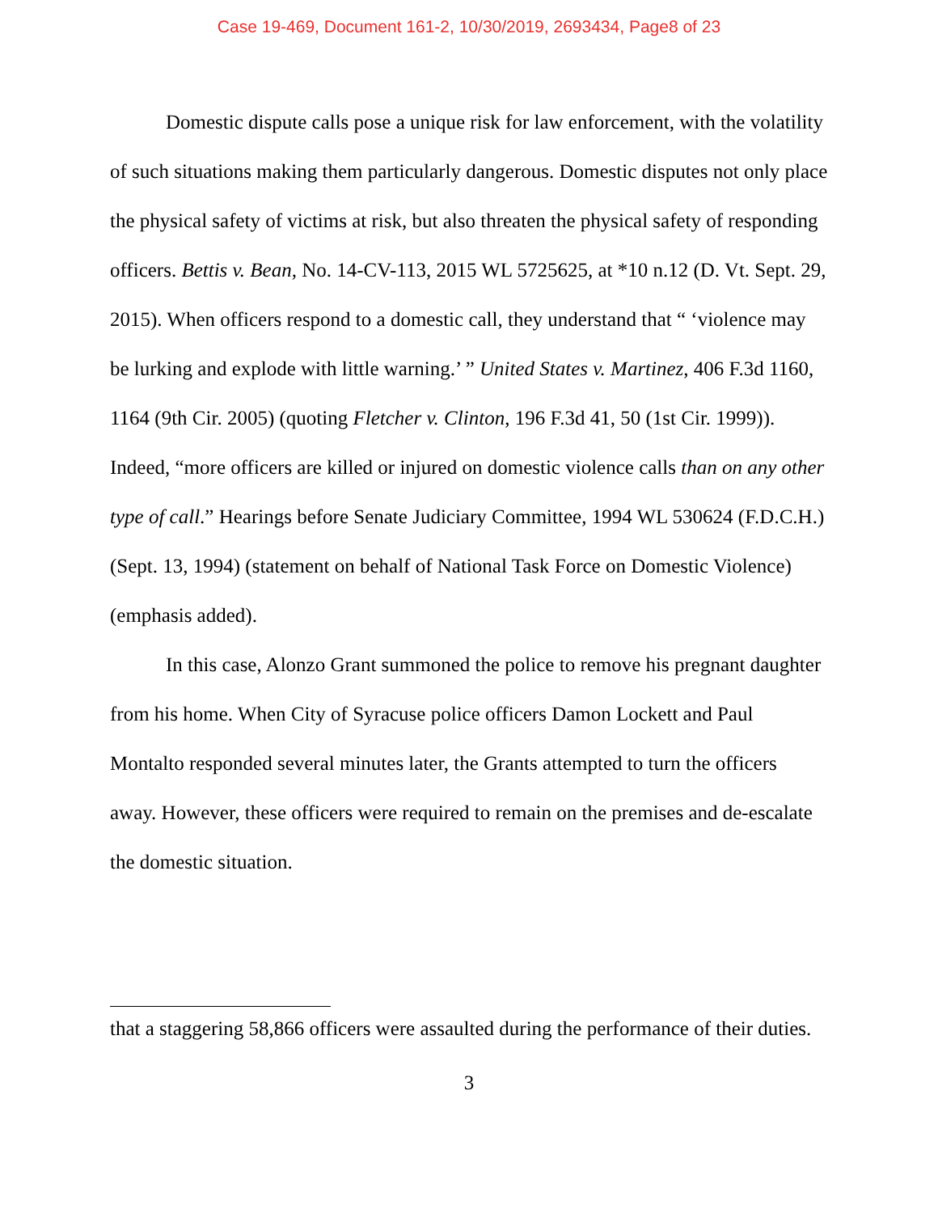Case 19-469, Document 161-2, 10/30/2019, 2693434, Page8 of 23
Domestic dispute calls pose a unique risk for law enforcement, with the volatility of such situations making them particularly dangerous. Domestic disputes not only place the physical safety of victims at risk, but also threaten the physical safety of responding officers. Bettis v. Bean, No. 14-CV-113, 2015 WL 5725625, at *10 n.12 (D. Vt. Sept. 29, 2015). When officers respond to a domestic call, they understand that “ ‘violence may be lurking and explode with little warning.’ ” United States v. Martinez, 406 F.3d 1160, 1164 (9th Cir. 2005) (quoting Fletcher v. Clinton, 196 F.3d 41, 50 (1st Cir. 1999)). Indeed, “more officers are killed or injured on domestic violence calls than on any other type of call.” Hearings before Senate Judiciary Committee, 1994 WL 530624 (F.D.C.H.) (Sept. 13, 1994) (statement on behalf of National Task Force on Domestic Violence) (emphasis added).
In this case, Alonzo Grant summoned the police to remove his pregnant daughter from his home. When City of Syracuse police officers Damon Lockett and Paul Montalto responded several minutes later, the Grants attempted to turn the officers away. However, these officers were required to remain on the premises and de-escalate the domestic situation.
that a staggering 58,866 officers were assaulted during the performance of their duties.
3